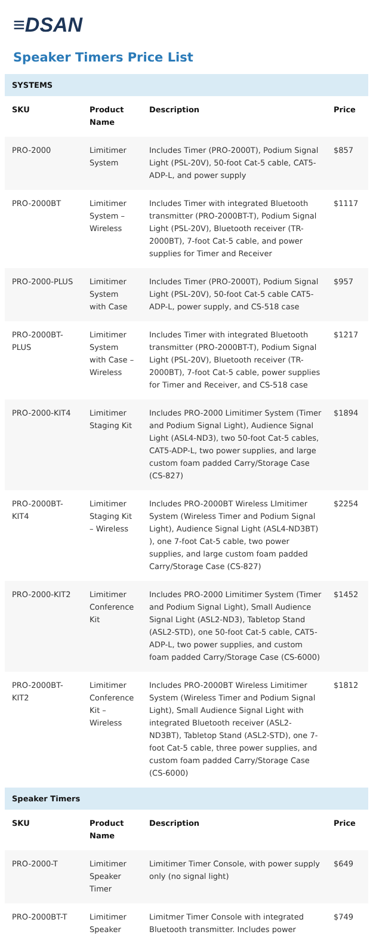≡DSAN
Speaker Timers Price List
| SYSTEMS | | | |
| SKU | Product Name | Description | Price |
| PRO-2000 | Limitimer System | Includes Timer (PRO-2000T), Podium Signal Light (PSL-20V), 50-foot Cat-5 cable, CAT5-ADP-L, and power supply | $857 |
| PRO-2000BT | Limitimer System – Wireless | Includes Timer with integrated Bluetooth transmitter (PRO-2000BT-T), Podium Signal Light (PSL-20V), Bluetooth receiver (TR-2000BT), 7-foot Cat-5 cable, and power supplies for Timer and Receiver | $1117 |
| PRO-2000-PLUS | Limitimer System with Case | Includes Timer (PRO-2000T), Podium Signal Light (PSL-20V), 50-foot Cat-5 cable CAT5-ADP-L, power supply, and CS-518 case | $957 |
| PRO-2000BT-PLUS | Limitimer System with Case – Wireless | Includes Timer with integrated Bluetooth transmitter (PRO-2000BT-T), Podium Signal Light (PSL-20V), Bluetooth receiver (TR-2000BT), 7-foot Cat-5 cable, power supplies for Timer and Receiver, and CS-518 case | $1217 |
| PRO-2000-KIT4 | Limitimer Staging Kit | Includes PRO-2000 Limitimer System (Timer and Podium Signal Light), Audience Signal Light (ASL4-ND3), two 50-foot Cat-5 cables, CAT5-ADP-L, two power supplies, and large custom foam padded Carry/Storage Case (CS-827) | $1894 |
| PRO-2000BT-KIT4 | Limitimer Staging Kit – Wireless | Includes PRO-2000BT Wireless LImitimer System (Wireless Timer and Podium Signal Light), Audience Signal Light (ASL4-ND3BT) ), one 7-foot Cat-5 cable, two power supplies, and large custom foam padded Carry/Storage Case (CS-827) | $2254 |
| PRO-2000-KIT2 | Limitimer Conference Kit | Includes PRO-2000 Limitimer System (Timer and Podium Signal Light), Small Audience Signal Light (ASL2-ND3), Tabletop Stand (ASL2-STD), one 50-foot Cat-5 cable, CAT5-ADP-L, two power supplies, and custom foam padded Carry/Storage Case (CS-6000) | $1452 |
| PRO-2000BT-KIT2 | Limitimer Conference Kit – Wireless | Includes PRO-2000BT Wireless Limitimer System (Wireless Timer and Podium Signal Light), Small Audience Signal Light with integrated Bluetooth receiver (ASL2-ND3BT), Tabletop Stand (ASL2-STD), one 7-foot Cat-5 cable, three power supplies, and custom foam padded Carry/Storage Case (CS-6000) | $1812 |
| Speaker Timers | | | |
| SKU | Product Name | Description | Price |
| PRO-2000-T | Limitimer Speaker Timer | Limitimer Timer Console, with power supply only (no signal light) | $649 |
| PRO-2000BT-T | Limitimer Speaker | Limitmer Timer Console with integrated Bluetooth transmitter. Includes power | $749 |